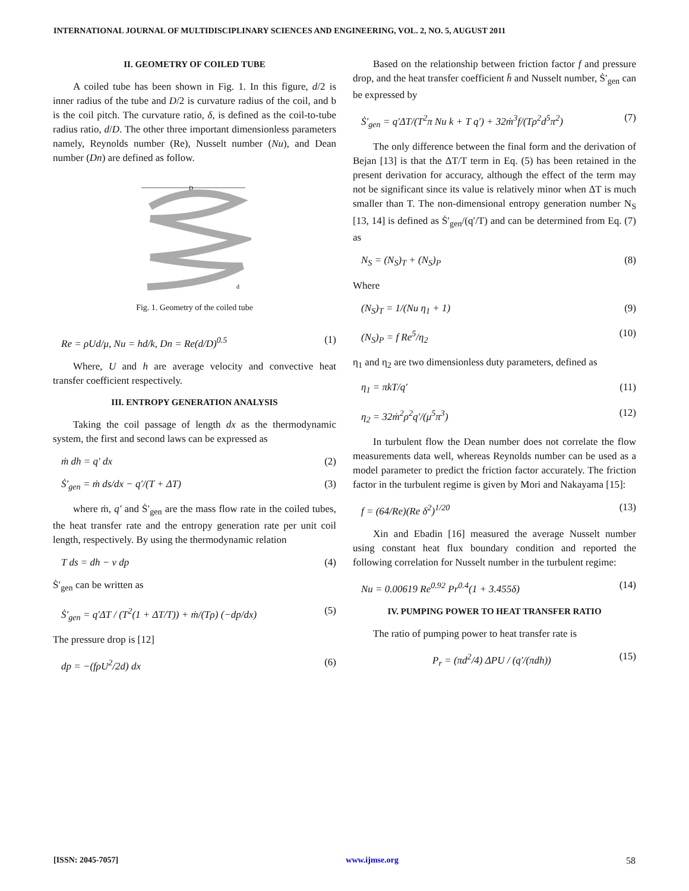INTERNATIONAL JOURNAL OF MULTIDISCIPLINARY SCIENCES AND ENGINEERING, VOL. 2, NO. 5, AUGUST 2011
II. GEOMETRY OF COILED TUBE
A coiled tube has been shown in Fig. 1. In this figure, d/2 is inner radius of the tube and D/2 is curvature radius of the coil, and b is the coil pitch. The curvature ratio, δ, is defined as the coil-to-tube radius ratio, d/D. The other three important dimensionless parameters namely, Reynolds number (Re), Nusselt number (Nu), and Dean number (Dn) are defined as follow.
D
d
Fig. 1. Geometry of the coiled tube
Re = ρUd/μ, Nu = hd/k, Dn = Re(d/D)<sup>0.5</sup> (1)
Where, U and h are average velocity and convective heat transfer coefficient respectively.
III. ENTROPY GENERATION ANALYSIS
Taking the coil passage of length dx as the thermodynamic system, the first and second laws can be expressed as
ṁ dh = q′ dx (2)
Ṡ′<sub>gen</sub> = ṁ ds/dx − q′/(T + ΔT) (3)
where ṁ, q′ and Ṡ′<sub>gen</sub> are the mass flow rate in the coiled tubes, the heat transfer rate and the entropy generation rate per unit coil length, respectively. By using the thermodynamic relation
T ds = dh − v dp (4)
Ṡ′<sub>gen</sub> can be written as
Ṡ′<sub>gen</sub> = q′ΔT / (T<sup>2</sup>(1 + ΔT/T)) + ṁ/(Tρ) (−dp/dx) (5)
The pressure drop is [12]
dp = −(fρU<sup>2</sup>/2d) dx (6)
Based on the relationship between friction factor f and pressure drop, and the heat transfer coefficient h̄ and Nusselt number, Ṡ′<sub>gen</sub> can be expressed by
Ṡ′<sub>gen</sub> = q′ΔT/(T<sup>2</sup>π Nu k + T q′) + 32ṁ<sup>3</sup>f/(Tρ<sup>2</sup>d<sup>5</sup>π<sup>2</sup>) (7)
The only difference between the final form and the derivation of Bejan [13] is that the ΔT/T term in Eq. (5) has been retained in the present derivation for accuracy, although the effect of the term may not be significant since its value is relatively minor when ΔT is much smaller than T. The non-dimensional entropy generation number N<sub>S</sub> [13, 14] is defined as Ṡ′<sub>gen</sub>/(q′/T) and can be determined from Eq. (7) as
N<sub>S</sub> = (N<sub>S</sub>)<sub>T</sub> + (N<sub>S</sub>)<sub>P</sub> (8)
Where
(N<sub>S</sub>)<sub>T</sub> = 1/(Nu η<sub>1</sub> + 1) (9)
(N<sub>S</sub>)<sub>P</sub> = f Re<sup>5</sup>/η<sub>2</sub> (10)
η<sub>1</sub> and η<sub>2</sub> are two dimensionless duty parameters, defined as
η<sub>1</sub> = πkT/q′ (11)
η<sub>2</sub> = 32ṁ<sup>2</sup>ρ<sup>2</sup>q′/(μ<sup>5</sup>π<sup>3</sup>) (12)
In turbulent flow the Dean number does not correlate the flow measurements data well, whereas Reynolds number can be used as a model parameter to predict the friction factor accurately. The friction factor in the turbulent regime is given by Mori and Nakayama [15]:
f = (64/Re)(Re δ<sup>2</sup>)<sup>1/20</sup> (13)
Xin and Ebadin [16] measured the average Nusselt number using constant heat flux boundary condition and reported the following correlation for Nusselt number in the turbulent regime:
Nu = 0.00619 Re<sup>0.92</sup> Pr<sup>0.4</sup>(1 + 3.455δ) (14)
IV. PUMPING POWER TO HEAT TRANSFER RATIO
The ratio of pumping power to heat transfer rate is
P<sub>r</sub> = (πd<sup>2</sup>/4) ΔPU / (q′/(πdh)) (15)
[ISSN: 2045-7057] www.ijmse.org 58